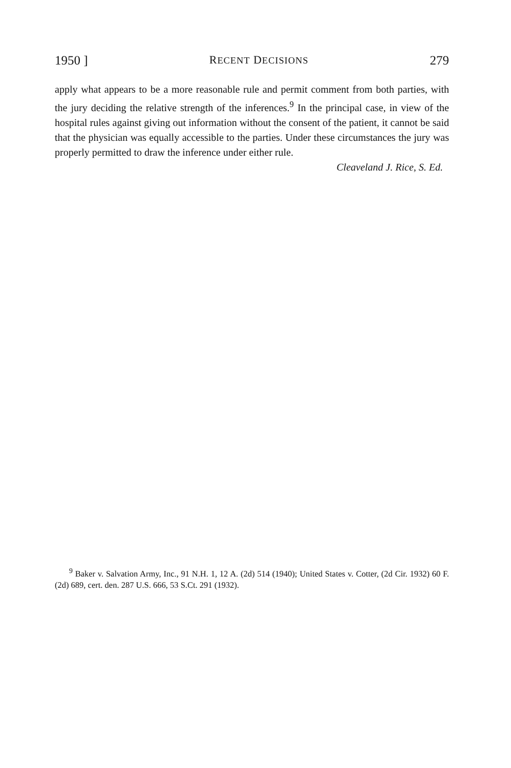1950 ] RECENT DECISIONS 279
apply what appears to be a more reasonable rule and permit comment from both parties, with the jury deciding the relative strength of the inferences.<sup>9</sup> In the principal case, in view of the hospital rules against giving out information without the consent of the patient, it cannot be said that the physician was equally accessible to the parties. Under these circumstances the jury was properly permitted to draw the inference under either rule.
Cleaveland J. Rice, S. Ed.
<sup>9</sup> Baker v. Salvation Army, Inc., 91 N.H. 1, 12 A. (2d) 514 (1940); United States v. Cotter, (2d Cir. 1932) 60 F. (2d) 689, cert. den. 287 U.S. 666, 53 S.Ct. 291 (1932).